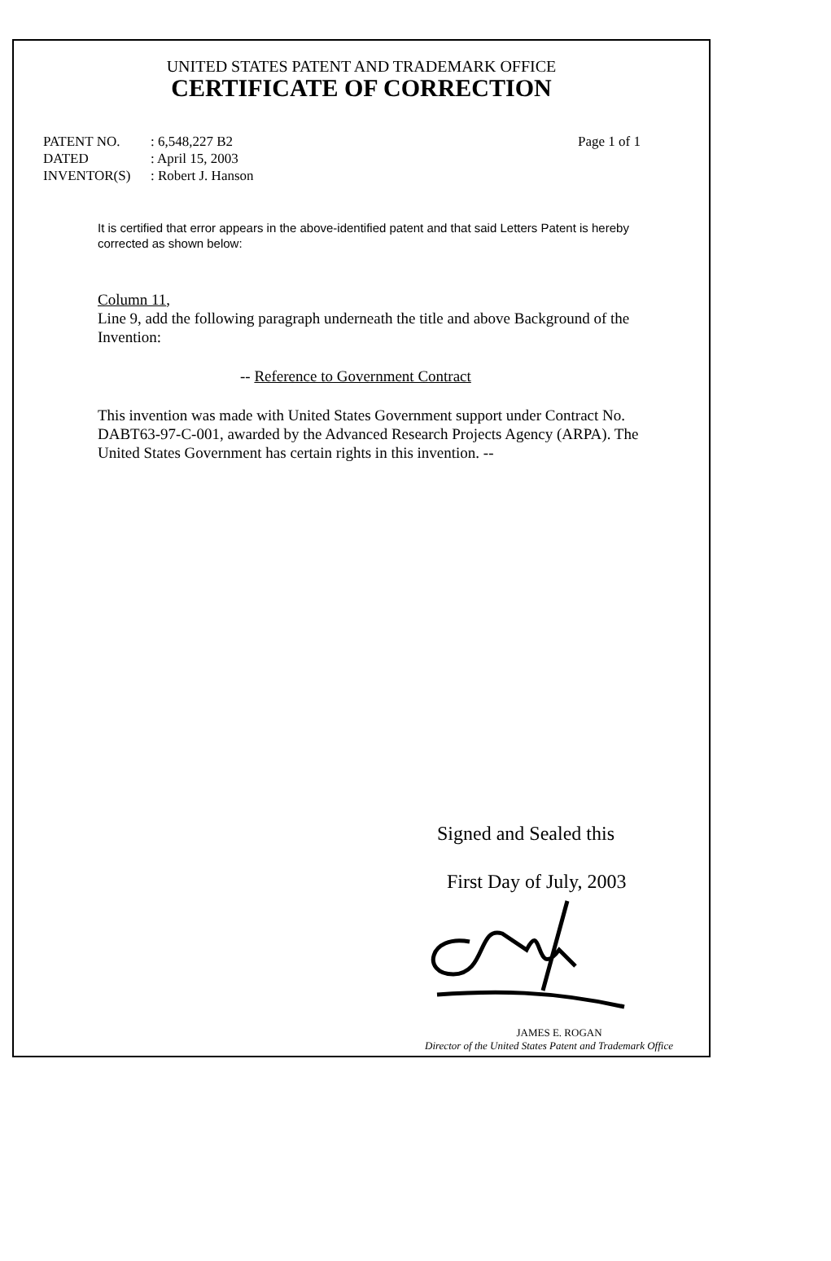UNITED STATES PATENT AND TRADEMARK OFFICE
CERTIFICATE OF CORRECTION
PATENT NO.
DATED
INVENTOR(S)
: 6,548,227 B2
: April 15, 2003
: Robert J. Hanson
Page 1 of 1
It is certified that error appears in the above-identified patent and that said Letters Patent is hereby corrected as shown below:
Column 11,
Line 9, add the following paragraph underneath the title and above Background of the Invention:
-- Reference to Government Contract
This invention was made with United States Government support under Contract No. DABT63-97-C-001, awarded by the Advanced Research Projects Agency (ARPA). The United States Government has certain rights in this invention. --
Signed and Sealed this
First Day of July, 2003
JAMES E. ROGAN
Director of the United States Patent and Trademark Office